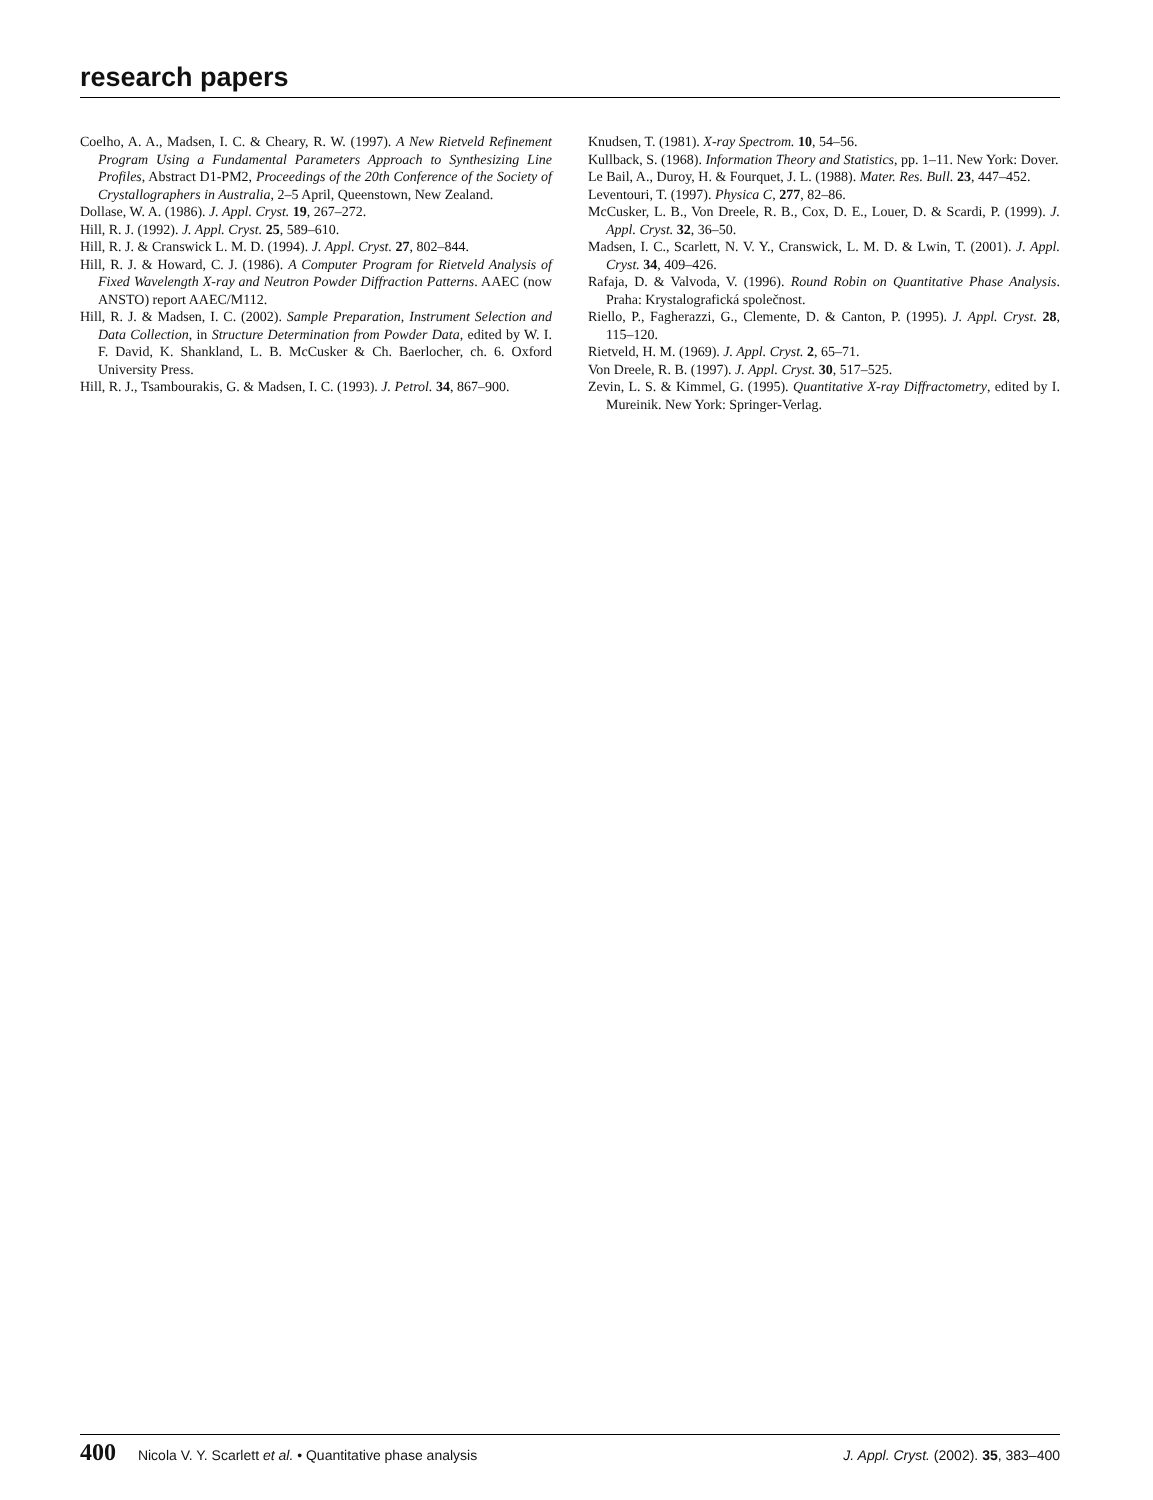research papers
Coelho, A. A., Madsen, I. C. & Cheary, R. W. (1997). A New Rietveld Refinement Program Using a Fundamental Parameters Approach to Synthesizing Line Profiles, Abstract D1-PM2, Proceedings of the 20th Conference of the Society of Crystallographers in Australia, 2–5 April, Queenstown, New Zealand.
Dollase, W. A. (1986). J. Appl. Cryst. 19, 267–272.
Hill, R. J. (1992). J. Appl. Cryst. 25, 589–610.
Hill, R. J. & Cranswick L. M. D. (1994). J. Appl. Cryst. 27, 802–844.
Hill, R. J. & Howard, C. J. (1986). A Computer Program for Rietveld Analysis of Fixed Wavelength X-ray and Neutron Powder Diffraction Patterns. AAEC (now ANSTO) report AAEC/M112.
Hill, R. J. & Madsen, I. C. (2002). Sample Preparation, Instrument Selection and Data Collection, in Structure Determination from Powder Data, edited by W. I. F. David, K. Shankland, L. B. McCusker & Ch. Baerlocher, ch. 6. Oxford University Press.
Hill, R. J., Tsambourakis, G. & Madsen, I. C. (1993). J. Petrol. 34, 867–900.
Knudsen, T. (1981). X-ray Spectrom. 10, 54–56.
Kullback, S. (1968). Information Theory and Statistics, pp. 1–11. New York: Dover.
Le Bail, A., Duroy, H. & Fourquet, J. L. (1988). Mater. Res. Bull. 23, 447–452.
Leventouri, T. (1997). Physica C, 277, 82–86.
McCusker, L. B., Von Dreele, R. B., Cox, D. E., Louer, D. & Scardi, P. (1999). J. Appl. Cryst. 32, 36–50.
Madsen, I. C., Scarlett, N. V. Y., Cranswick, L. M. D. & Lwin, T. (2001). J. Appl. Cryst. 34, 409–426.
Rafaja, D. & Valvoda, V. (1996). Round Robin on Quantitative Phase Analysis. Praha: Krystalografická společnost.
Riello, P., Fagherazzi, G., Clemente, D. & Canton, P. (1995). J. Appl. Cryst. 28, 115–120.
Rietveld, H. M. (1969). J. Appl. Cryst. 2, 65–71.
Von Dreele, R. B. (1997). J. Appl. Cryst. 30, 517–525.
Zevin, L. S. & Kimmel, G. (1995). Quantitative X-ray Diffractometry, edited by I. Mureinik. New York: Springer-Verlag.
400 Nicola V. Y. Scarlett et al. • Quantitative phase analysis
J. Appl. Cryst. (2002). 35, 383–400